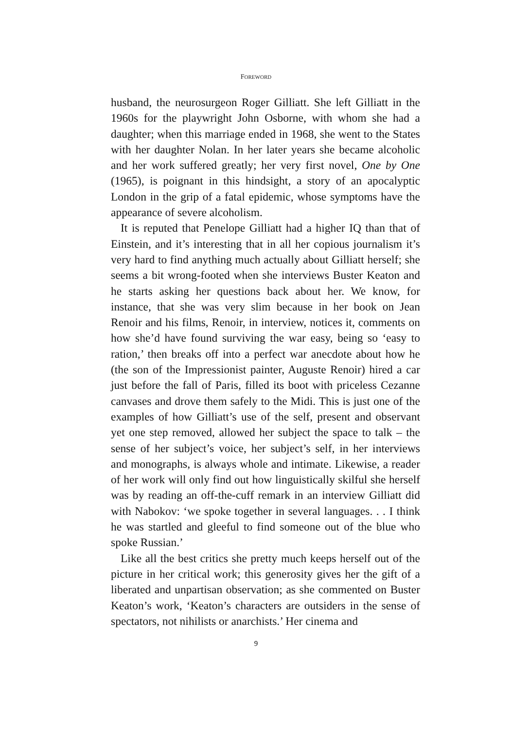FOREWORD
husband, the neurosurgeon Roger Gilliatt. She left Gilliatt in the 1960s for the playwright John Osborne, with whom she had a daughter; when this marriage ended in 1968, she went to the States with her daughter Nolan. In her later years she became alcoholic and her work suffered greatly; her very first novel, One by One (1965), is poignant in this hindsight, a story of an apocalyptic London in the grip of a fatal epidemic, whose symptoms have the appearance of severe alcoholism.
It is reputed that Penelope Gilliatt had a higher IQ than that of Einstein, and it’s interesting that in all her copious journalism it’s very hard to find anything much actually about Gilliatt herself; she seems a bit wrong-footed when she interviews Buster Keaton and he starts asking her questions back about her. We know, for instance, that she was very slim because in her book on Jean Renoir and his films, Renoir, in interview, notices it, comments on how she’d have found surviving the war easy, being so ‘easy to ration,’ then breaks off into a perfect war anecdote about how he (the son of the Impressionist painter, Auguste Renoir) hired a car just before the fall of Paris, filled its boot with priceless Cezanne canvases and drove them safely to the Midi. This is just one of the examples of how Gilliatt’s use of the self, present and observant yet one step removed, allowed her subject the space to talk – the sense of her subject’s voice, her subject’s self, in her interviews and monographs, is always whole and intimate. Likewise, a reader of her work will only find out how linguistically skilful she herself was by reading an off-the-cuff remark in an interview Gilliatt did with Nabokov: ‘we spoke together in several languages. . . I think he was startled and gleeful to find someone out of the blue who spoke Russian.’
Like all the best critics she pretty much keeps herself out of the picture in her critical work; this generosity gives her the gift of a liberated and unpartisan observation; as she commented on Buster Keaton’s work, ‘Keaton’s characters are outsiders in the sense of spectators, not nihilists or anarchists.’ Her cinema and
9